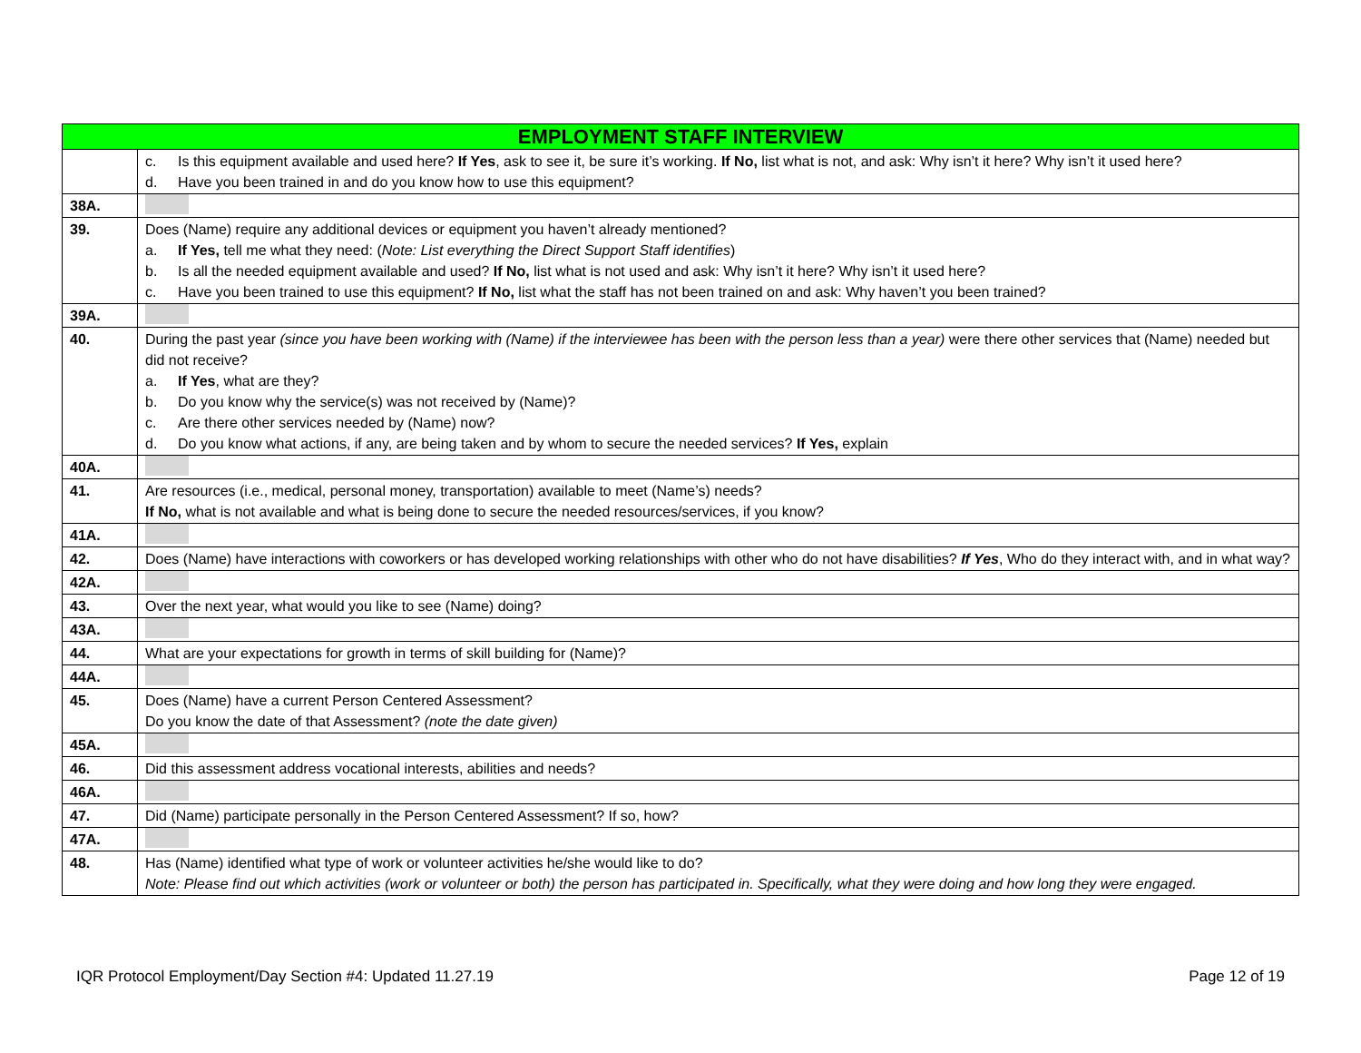| EMPLOYMENT STAFF INTERVIEW | |
| --- | --- |
| | c. Is this equipment available and used here? If Yes , ask to see it, be sure it’s working. If No, list what is not, and ask: Why isn’t it here? Why isn’t it used here? d. Have you been trained in and do you know how to use this equipment? |
| 38A. | |
| 39. | Does (Name) require any additional devices or equipment you haven’t already mentioned? a. If Yes, tell me what they need: ( Note: List everything the Direct Support Staff identifies ) b. Is all the needed equipment available and used? If No, list what is not used and ask: Why isn’t it here? Why isn’t it used here? c. Have you been trained to use this equipment? If No, list what the staff has not been trained on and ask: Why haven’t you been trained? |
| 39A. | |
| 40. | During the past year (since you have been working with (Name) if the interviewee has been with the person less than a year) were there other services that (Name) needed but did not receive? a. If Yes , what are they? b. Do you know why the service(s) was not received by (Name)? c. Are there other services needed by (Name) now? d. Do you know what actions, if any, are being taken and by whom to secure the needed services? If Yes, explain |
| 40A. | |
| 41. | Are resources (i.e., medical, personal money, transportation) available to meet (Name’s) needs? If No, what is not available and what is being done to secure the needed resources/services, if you know? |
| 41A. | |
| 42. | Does (Name) have interactions with coworkers or has developed working relationships with other who do not have disabilities? If Yes , Who do they interact with, and in what way? |
| 42A. | |
| 43. | Over the next year, what would you like to see (Name) doing? |
| 43A. | |
| 44. | What are your expectations for growth in terms of skill building for (Name)? |
| 44A. | |
| 45. | Does (Name) have a current Person Centered Assessment? Do you know the date of that Assessment? (note the date given) |
| 45A. | |
| 46. | Did this assessment address vocational interests, abilities and needs? |
| 46A. | |
| 47. | Did (Name) participate personally in the Person Centered Assessment? If so, how? |
| 47A. | |
| 48. | Has (Name) identified what type of work or volunteer activities he/she would like to do? Note: Please find out which activities (work or volunteer or both) the person has participated in. Specifically, what they were doing and how long they were engaged. |
IQR Protocol Employment/Day Section #4: Updated 11.27.19 Page 12 of 19